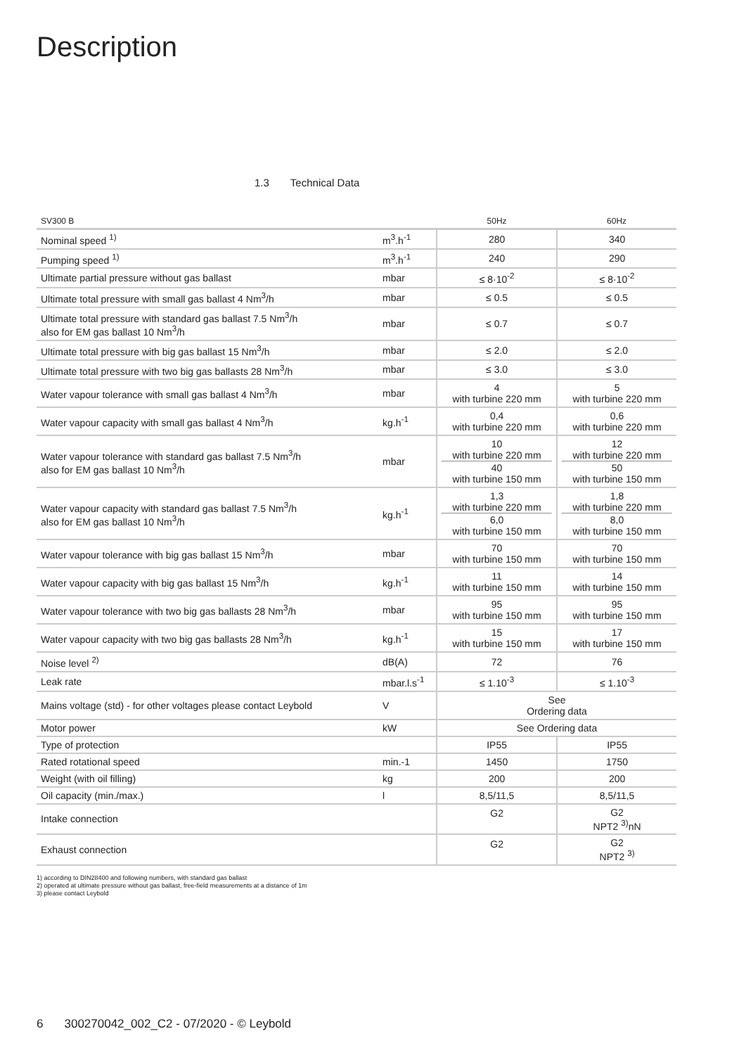Description
1.3 Technical Data
| SV300 B | | 50Hz | 60Hz |
| --- | --- | --- | --- |
| Nominal speed <sup>1)</sup> | m<sup>3</sup>.h<sup>-1</sup> | 280 | 340 |
| Pumping speed <sup>1)</sup> | m<sup>3</sup>.h<sup>-1</sup> | 240 | 290 |
| Ultimate partial pressure without gas ballast | mbar | ≤ 8·10<sup>-2</sup> | ≤ 8·10<sup>-2</sup> |
| Ultimate total pressure with small gas ballast 4 Nm<sup>3</sup>/h | mbar | ≤ 0.5 | ≤ 0.5 |
| Ultimate total pressure with standard gas ballast 7.5 Nm<sup>3</sup>/h also for EM gas ballast 10 Nm<sup>3</sup>/h | mbar | ≤ 0.7 | ≤ 0.7 |
| Ultimate total pressure with big gas ballast 15 Nm<sup>3</sup>/h | mbar | ≤ 2.0 | ≤ 2.0 |
| Ultimate total pressure with two big gas ballasts 28 Nm<sup>3</sup>/h | mbar | ≤ 3.0 | ≤ 3.0 |
| Water vapour tolerance with small gas ballast 4 Nm<sup>3</sup>/h | mbar | 4 with turbine 220 mm | 5 with turbine 220 mm |
| Water vapour capacity with small gas ballast 4 Nm<sup>3</sup>/h | kg.h<sup>-1</sup> | 0,4 with turbine 220 mm | 0,6 with turbine 220 mm |
| Water vapour tolerance with standard gas ballast 7.5 Nm<sup>3</sup>/h also for EM gas ballast 10 Nm<sup>3</sup>/h | mbar | 10 with turbine 220 mm 40 with turbine 150 mm | 12 with turbine 220 mm 50 with turbine 150 mm |
| Water vapour capacity with standard gas ballast 7.5 Nm<sup>3</sup>/h also for EM gas ballast 10 Nm<sup>3</sup>/h | kg.h<sup>-1</sup> | 1,3 with turbine 220 mm 6,0 with turbine 150 mm | 1,8 with turbine 220 mm 8,0 with turbine 150 mm |
| Water vapour tolerance with big gas ballast 15 Nm<sup>3</sup>/h | mbar | 70 with turbine 150 mm | 70 with turbine 150 mm |
| Water vapour capacity with big gas ballast 15 Nm<sup>3</sup>/h | kg.h<sup>-1</sup> | 11 with turbine 150 mm | 14 with turbine 150 mm |
| Water vapour tolerance with two big gas ballasts 28 Nm<sup>3</sup>/h | mbar | 95 with turbine 150 mm | 95 with turbine 150 mm |
| Water vapour capacity with two big gas ballasts 28 Nm<sup>3</sup>/h | kg.h<sup>-1</sup> | 15 with turbine 150 mm | 17 with turbine 150 mm |
| Noise level <sup>2)</sup> | dB(A) | 72 | 76 |
| Leak rate | mbar.l.s<sup>-1</sup> | ≤ 1.10<sup>-3</sup> | ≤ 1.10<sup>-3</sup> |
| Mains voltage (std) - for other voltages please contact Leybold | V | See Ordering data | |
| Motor power | kW | See Ordering data | |
| Type of protection | | IP55 | IP55 |
| Rated rotational speed | min.-1 | 1450 | 1750 |
| Weight (with oil filling) | kg | 200 | 200 |
| Oil capacity (min./max.) | l | 8,5/11,5 | 8,5/11,5 |
| Intake connection | | G2 | G2 NPT2 <sup>3)</sup>nN |
| Exhaust connection | | G2 | G2 NPT2 <sup>3)</sup> |
1) according to DIN28400 and following numbers, with standard gas ballast
2) operated at ultimate pressure without gas ballast, free-field measurements at a distance of 1m
3) please contact Leybold
6 300270042_002_C2 - 07/2020 - © Leybold